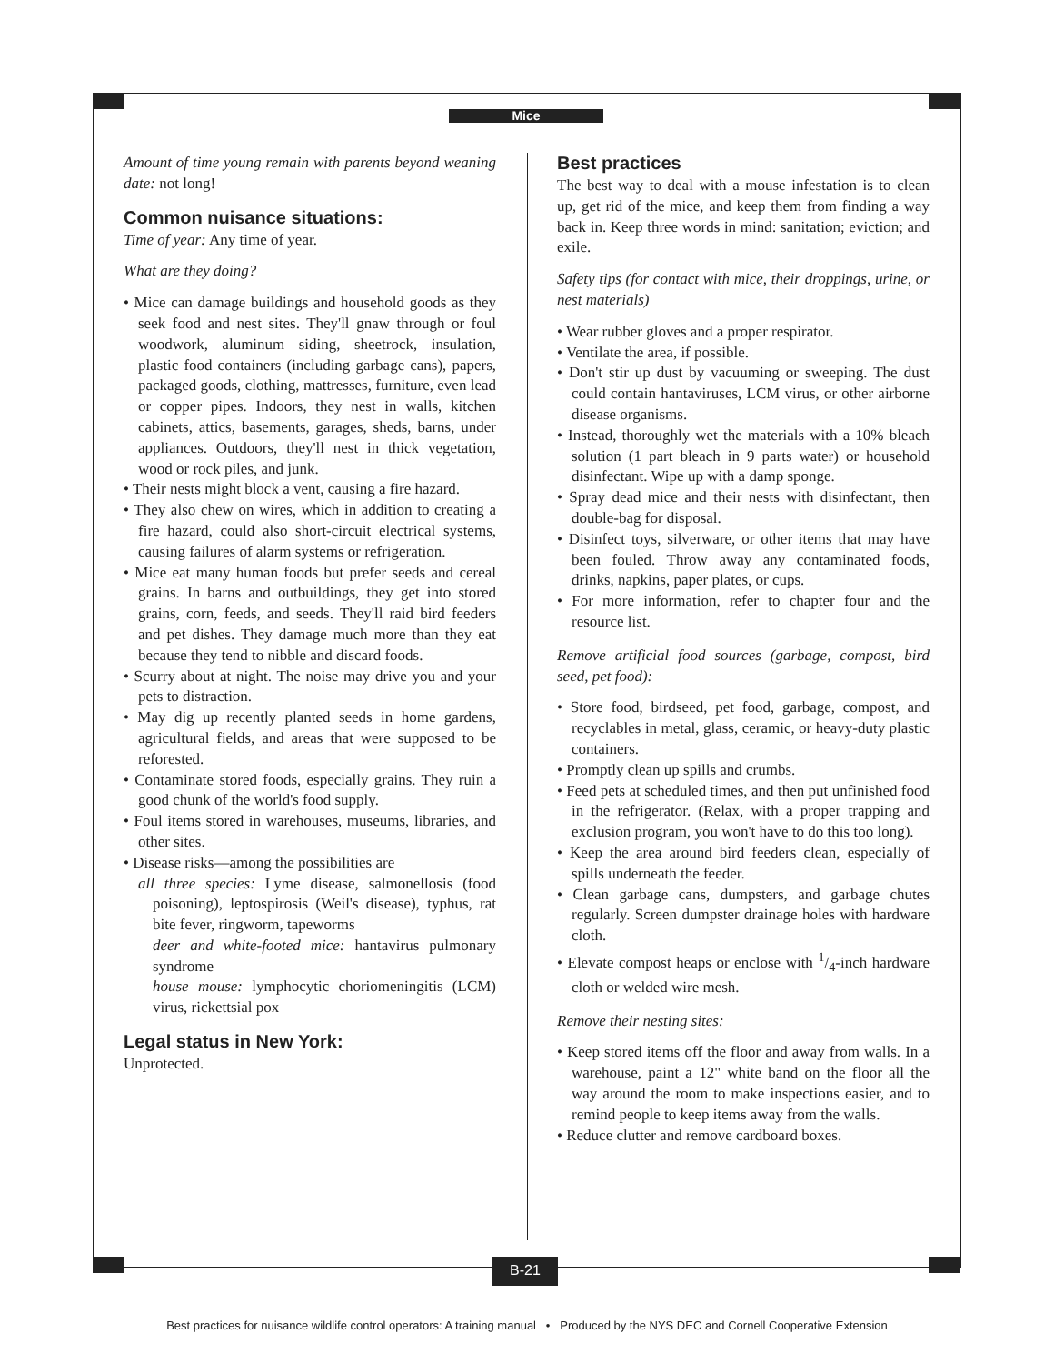Mice
Amount of time young remain with parents beyond weaning date: not long!
Common nuisance situations:
Time of year: Any time of year.
What are they doing?
• Mice can damage buildings and household goods as they seek food and nest sites. They'll gnaw through or foul woodwork, aluminum siding, sheetrock, insulation, plastic food containers (including garbage cans), papers, packaged goods, clothing, mattresses, furniture, even lead or copper pipes. Indoors, they nest in walls, kitchen cabinets, attics, basements, garages, sheds, barns, under appliances. Outdoors, they'll nest in thick vegetation, wood or rock piles, and junk.
• Their nests might block a vent, causing a fire hazard.
• They also chew on wires, which in addition to creating a fire hazard, could also short-circuit electrical systems, causing failures of alarm systems or refrigeration.
• Mice eat many human foods but prefer seeds and cereal grains. In barns and outbuildings, they get into stored grains, corn, feeds, and seeds. They'll raid bird feeders and pet dishes. They damage much more than they eat because they tend to nibble and discard foods.
• Scurry about at night. The noise may drive you and your pets to distraction.
• May dig up recently planted seeds in home gardens, agricultural fields, and areas that were supposed to be reforested.
• Contaminate stored foods, especially grains. They ruin a good chunk of the world's food supply.
• Foul items stored in warehouses, museums, libraries, and other sites.
• Disease risks—among the possibilities are
all three species: Lyme disease, salmonellosis (food poisoning), leptospirosis (Weil's disease), typhus, rat bite fever, ringworm, tapeworms
deer and white-footed mice: hantavirus pulmonary syndrome
house mouse: lymphocytic choriomeningitis (LCM) virus, rickettsial pox
Legal status in New York:
Unprotected.
Best practices
The best way to deal with a mouse infestation is to clean up, get rid of the mice, and keep them from finding a way back in. Keep three words in mind: sanitation; eviction; and exile.
Safety tips (for contact with mice, their droppings, urine, or nest materials)
• Wear rubber gloves and a proper respirator.
• Ventilate the area, if possible.
• Don't stir up dust by vacuuming or sweeping. The dust could contain hantaviruses, LCM virus, or other airborne disease organisms.
• Instead, thoroughly wet the materials with a 10% bleach solution (1 part bleach in 9 parts water) or household disinfectant. Wipe up with a damp sponge.
• Spray dead mice and their nests with disinfectant, then double-bag for disposal.
• Disinfect toys, silverware, or other items that may have been fouled. Throw away any contaminated foods, drinks, napkins, paper plates, or cups.
• For more information, refer to chapter four and the resource list.
Remove artificial food sources (garbage, compost, bird seed, pet food):
• Store food, birdseed, pet food, garbage, compost, and recyclables in metal, glass, ceramic, or heavy-duty plastic containers.
• Promptly clean up spills and crumbs.
• Feed pets at scheduled times, and then put unfinished food in the refrigerator. (Relax, with a proper trapping and exclusion program, you won't have to do this too long).
• Keep the area around bird feeders clean, especially of spills underneath the feeder.
• Clean garbage cans, dumpsters, and garbage chutes regularly. Screen dumpster drainage holes with hardware cloth.
• Elevate compost heaps or enclose with 1/4-inch hardware cloth or welded wire mesh.
Remove their nesting sites:
• Keep stored items off the floor and away from walls. In a warehouse, paint a 12" white band on the floor all the way around the room to make inspections easier, and to remind people to keep items away from the walls.
• Reduce clutter and remove cardboard boxes.
B-21
Best practices for nuisance wildlife control operators: A training manual • Produced by the NYS DEC and Cornell Cooperative Extension